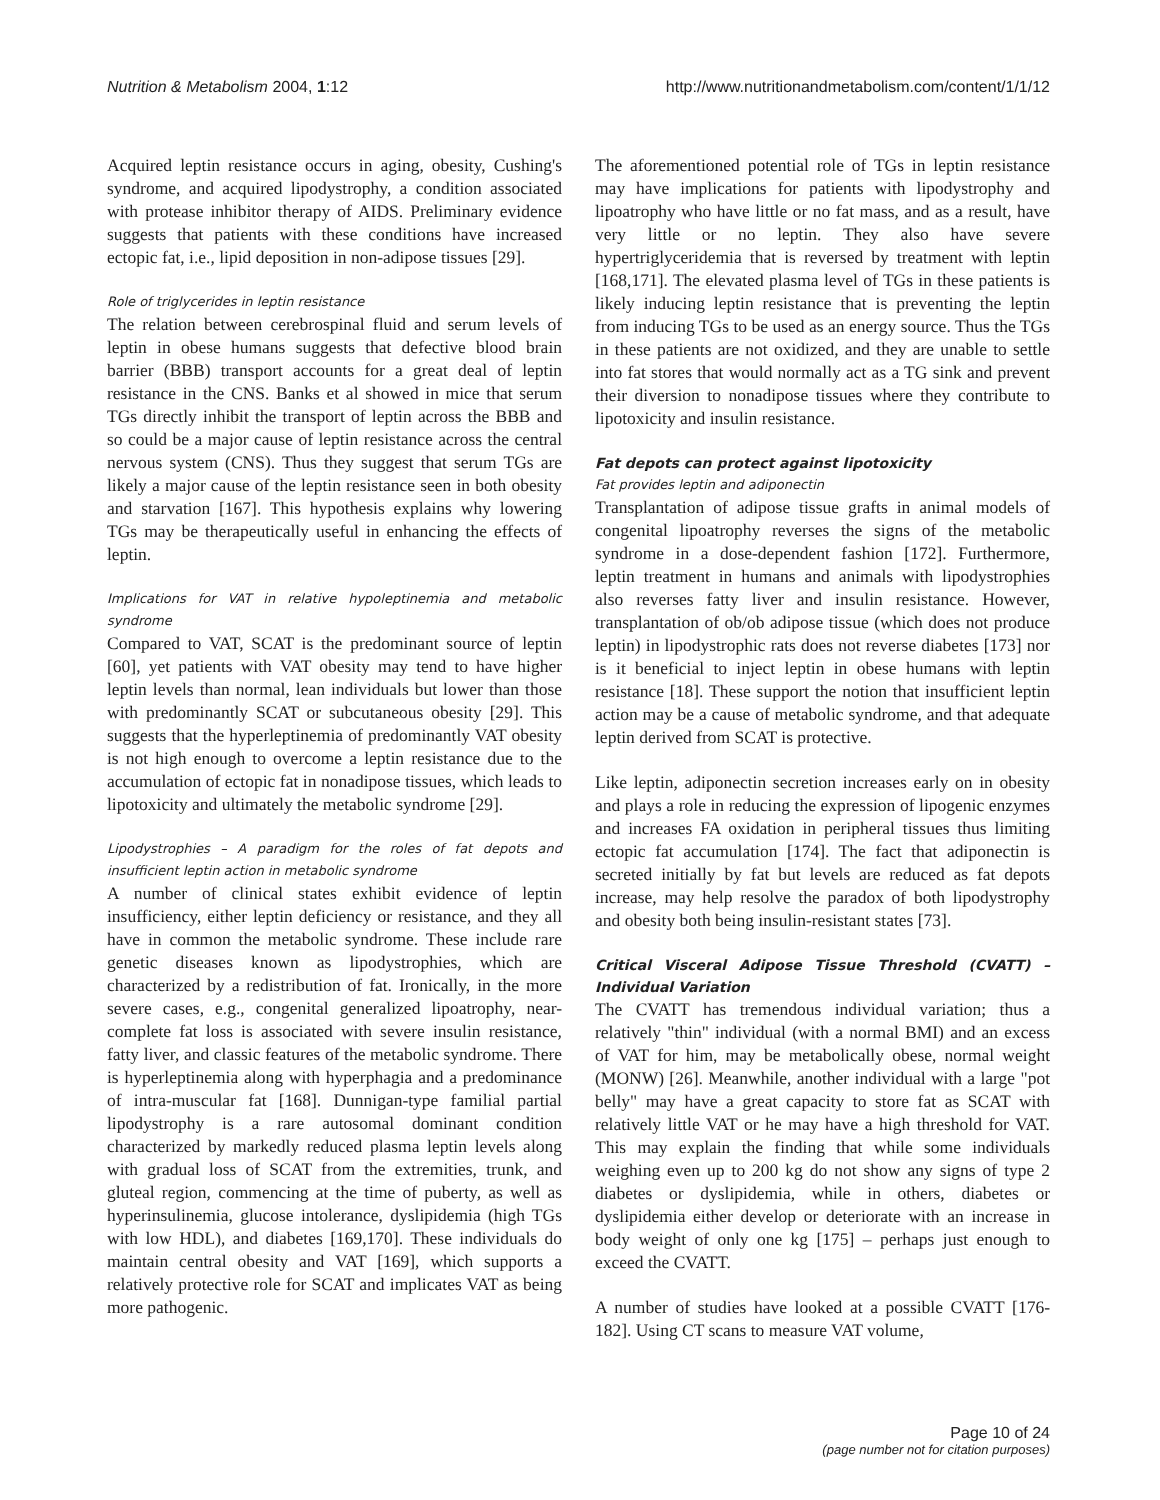Nutrition & Metabolism 2004, 1:12 http://www.nutritionandmetabolism.com/content/1/1/12
Acquired leptin resistance occurs in aging, obesity, Cushing's syndrome, and acquired lipodystrophy, a condition associated with protease inhibitor therapy of AIDS. Preliminary evidence suggests that patients with these conditions have increased ectopic fat, i.e., lipid deposition in non-adipose tissues [29].
Role of triglycerides in leptin resistance
The relation between cerebrospinal fluid and serum levels of leptin in obese humans suggests that defective blood brain barrier (BBB) transport accounts for a great deal of leptin resistance in the CNS. Banks et al showed in mice that serum TGs directly inhibit the transport of leptin across the BBB and so could be a major cause of leptin resistance across the central nervous system (CNS). Thus they suggest that serum TGs are likely a major cause of the leptin resistance seen in both obesity and starvation [167]. This hypothesis explains why lowering TGs may be therapeutically useful in enhancing the effects of leptin.
Implications for VAT in relative hypoleptinemia and metabolic syndrome
Compared to VAT, SCAT is the predominant source of leptin [60], yet patients with VAT obesity may tend to have higher leptin levels than normal, lean individuals but lower than those with predominantly SCAT or subcutaneous obesity [29]. This suggests that the hyperleptinemia of predominantly VAT obesity is not high enough to overcome a leptin resistance due to the accumulation of ectopic fat in nonadipose tissues, which leads to lipotoxicity and ultimately the metabolic syndrome [29].
Lipodystrophies – A paradigm for the roles of fat depots and insufficient leptin action in metabolic syndrome
A number of clinical states exhibit evidence of leptin insufficiency, either leptin deficiency or resistance, and they all have in common the metabolic syndrome. These include rare genetic diseases known as lipodystrophies, which are characterized by a redistribution of fat. Ironically, in the more severe cases, e.g., congenital generalized lipoatrophy, near-complete fat loss is associated with severe insulin resistance, fatty liver, and classic features of the metabolic syndrome. There is hyperleptinemia along with hyperphagia and a predominance of intra-muscular fat [168]. Dunnigan-type familial partial lipodystrophy is a rare autosomal dominant condition characterized by markedly reduced plasma leptin levels along with gradual loss of SCAT from the extremities, trunk, and gluteal region, commencing at the time of puberty, as well as hyperinsulinemia, glucose intolerance, dyslipidemia (high TGs with low HDL), and diabetes [169,170]. These individuals do maintain central obesity and VAT [169], which supports a relatively protective role for SCAT and implicates VAT as being more pathogenic.
The aforementioned potential role of TGs in leptin resistance may have implications for patients with lipodystrophy and lipoatrophy who have little or no fat mass, and as a result, have very little or no leptin. They also have severe hypertriglyceridemia that is reversed by treatment with leptin [168,171]. The elevated plasma level of TGs in these patients is likely inducing leptin resistance that is preventing the leptin from inducing TGs to be used as an energy source. Thus the TGs in these patients are not oxidized, and they are unable to settle into fat stores that would normally act as a TG sink and prevent their diversion to nonadipose tissues where they contribute to lipotoxicity and insulin resistance.
Fat depots can protect against lipotoxicity
Fat provides leptin and adiponectin
Transplantation of adipose tissue grafts in animal models of congenital lipoatrophy reverses the signs of the metabolic syndrome in a dose-dependent fashion [172]. Furthermore, leptin treatment in humans and animals with lipodystrophies also reverses fatty liver and insulin resistance. However, transplantation of ob/ob adipose tissue (which does not produce leptin) in lipodystrophic rats does not reverse diabetes [173] nor is it beneficial to inject leptin in obese humans with leptin resistance [18]. These support the notion that insufficient leptin action may be a cause of metabolic syndrome, and that adequate leptin derived from SCAT is protective.
Like leptin, adiponectin secretion increases early on in obesity and plays a role in reducing the expression of lipogenic enzymes and increases FA oxidation in peripheral tissues thus limiting ectopic fat accumulation [174]. The fact that adiponectin is secreted initially by fat but levels are reduced as fat depots increase, may help resolve the paradox of both lipodystrophy and obesity both being insulin-resistant states [73].
Critical Visceral Adipose Tissue Threshold (CVATT) – Individual Variation
The CVATT has tremendous individual variation; thus a relatively "thin" individual (with a normal BMI) and an excess of VAT for him, may be metabolically obese, normal weight (MONW) [26]. Meanwhile, another individual with a large "pot belly" may have a great capacity to store fat as SCAT with relatively little VAT or he may have a high threshold for VAT. This may explain the finding that while some individuals weighing even up to 200 kg do not show any signs of type 2 diabetes or dyslipidemia, while in others, diabetes or dyslipidemia either develop or deteriorate with an increase in body weight of only one kg [175] – perhaps just enough to exceed the CVATT.
A number of studies have looked at a possible CVATT [176-182]. Using CT scans to measure VAT volume,
Page 10 of 24
(page number not for citation purposes)